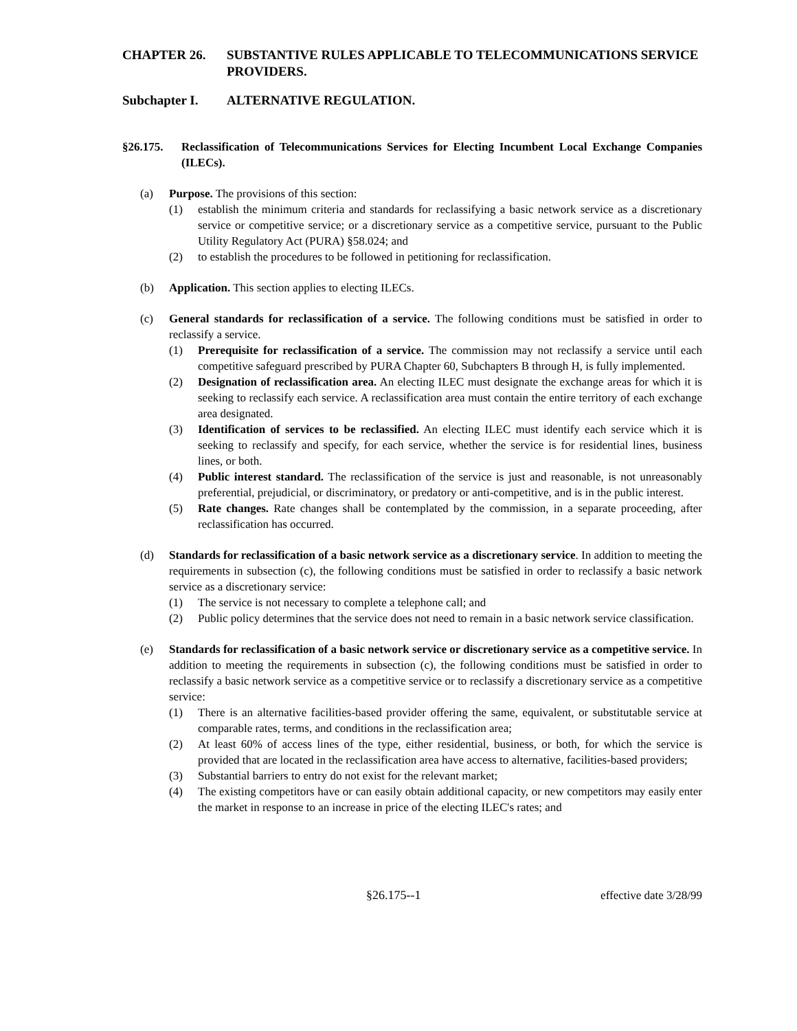CHAPTER 26. SUBSTANTIVE RULES APPLICABLE TO TELECOMMUNICATIONS SERVICE PROVIDERS.
Subchapter I. ALTERNATIVE REGULATION.
§26.175. Reclassification of Telecommunications Services for Electing Incumbent Local Exchange Companies (ILECs).
(a) Purpose. The provisions of this section:
(1) establish the minimum criteria and standards for reclassifying a basic network service as a discretionary service or competitive service; or a discretionary service as a competitive service, pursuant to the Public Utility Regulatory Act (PURA) §58.024; and
(2) to establish the procedures to be followed in petitioning for reclassification.
(b) Application. This section applies to electing ILECs.
(c) General standards for reclassification of a service. The following conditions must be satisfied in order to reclassify a service.
(1) Prerequisite for reclassification of a service. The commission may not reclassify a service until each competitive safeguard prescribed by PURA Chapter 60, Subchapters B through H, is fully implemented.
(2) Designation of reclassification area. An electing ILEC must designate the exchange areas for which it is seeking to reclassify each service. A reclassification area must contain the entire territory of each exchange area designated.
(3) Identification of services to be reclassified. An electing ILEC must identify each service which it is seeking to reclassify and specify, for each service, whether the service is for residential lines, business lines, or both.
(4) Public interest standard. The reclassification of the service is just and reasonable, is not unreasonably preferential, prejudicial, or discriminatory, or predatory or anti-competitive, and is in the public interest.
(5) Rate changes. Rate changes shall be contemplated by the commission, in a separate proceeding, after reclassification has occurred.
(d) Standards for reclassification of a basic network service as a discretionary service. In addition to meeting the requirements in subsection (c), the following conditions must be satisfied in order to reclassify a basic network service as a discretionary service:
(1) The service is not necessary to complete a telephone call; and
(2) Public policy determines that the service does not need to remain in a basic network service classification.
(e) Standards for reclassification of a basic network service or discretionary service as a competitive service. In addition to meeting the requirements in subsection (c), the following conditions must be satisfied in order to reclassify a basic network service as a competitive service or to reclassify a discretionary service as a competitive service:
(1) There is an alternative facilities-based provider offering the same, equivalent, or substitutable service at comparable rates, terms, and conditions in the reclassification area;
(2) At least 60% of access lines of the type, either residential, business, or both, for which the service is provided that are located in the reclassification area have access to alternative, facilities-based providers;
(3) Substantial barriers to entry do not exist for the relevant market;
(4) The existing competitors have or can easily obtain additional capacity, or new competitors may easily enter the market in response to an increase in price of the electing ILEC's rates; and
§26.175--1 effective date 3/28/99